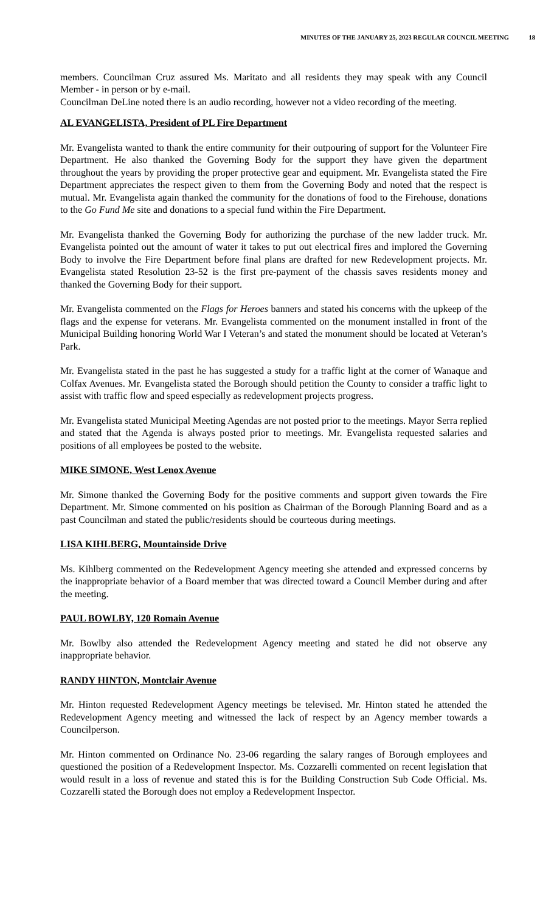MINUTES OF THE JANUARY 25, 2023 REGULAR COUNCIL MEETING 18
members. Councilman Cruz assured Ms. Maritato and all residents they may speak with any Council Member - in person or by e-mail.
Councilman DeLine noted there is an audio recording, however not a video recording of the meeting.
AL EVANGELISTA, President of PL Fire Department
Mr. Evangelista wanted to thank the entire community for their outpouring of support for the Volunteer Fire Department. He also thanked the Governing Body for the support they have given the department throughout the years by providing the proper protective gear and equipment. Mr. Evangelista stated the Fire Department appreciates the respect given to them from the Governing Body and noted that the respect is mutual. Mr. Evangelista again thanked the community for the donations of food to the Firehouse, donations to the Go Fund Me site and donations to a special fund within the Fire Department.
Mr. Evangelista thanked the Governing Body for authorizing the purchase of the new ladder truck. Mr. Evangelista pointed out the amount of water it takes to put out electrical fires and implored the Governing Body to involve the Fire Department before final plans are drafted for new Redevelopment projects. Mr. Evangelista stated Resolution 23-52 is the first pre-payment of the chassis saves residents money and thanked the Governing Body for their support.
Mr. Evangelista commented on the Flags for Heroes banners and stated his concerns with the upkeep of the flags and the expense for veterans. Mr. Evangelista commented on the monument installed in front of the Municipal Building honoring World War I Veteran’s and stated the monument should be located at Veteran’s Park.
Mr. Evangelista stated in the past he has suggested a study for a traffic light at the corner of Wanaque and Colfax Avenues. Mr. Evangelista stated the Borough should petition the County to consider a traffic light to assist with traffic flow and speed especially as redevelopment projects progress.
Mr. Evangelista stated Municipal Meeting Agendas are not posted prior to the meetings. Mayor Serra replied and stated that the Agenda is always posted prior to meetings. Mr. Evangelista requested salaries and positions of all employees be posted to the website.
MIKE SIMONE, West Lenox Avenue
Mr. Simone thanked the Governing Body for the positive comments and support given towards the Fire Department. Mr. Simone commented on his position as Chairman of the Borough Planning Board and as a past Councilman and stated the public/residents should be courteous during meetings.
LISA KIHLBERG, Mountainside Drive
Ms. Kihlberg commented on the Redevelopment Agency meeting she attended and expressed concerns by the inappropriate behavior of a Board member that was directed toward a Council Member during and after the meeting.
PAUL BOWLBY, 120 Romain Avenue
Mr. Bowlby also attended the Redevelopment Agency meeting and stated he did not observe any inappropriate behavior.
RANDY HINTON, Montclair Avenue
Mr. Hinton requested Redevelopment Agency meetings be televised. Mr. Hinton stated he attended the Redevelopment Agency meeting and witnessed the lack of respect by an Agency member towards a Councilperson.
Mr. Hinton commented on Ordinance No. 23-06 regarding the salary ranges of Borough employees and questioned the position of a Redevelopment Inspector. Ms. Cozzarelli commented on recent legislation that would result in a loss of revenue and stated this is for the Building Construction Sub Code Official. Ms. Cozzarelli stated the Borough does not employ a Redevelopment Inspector.